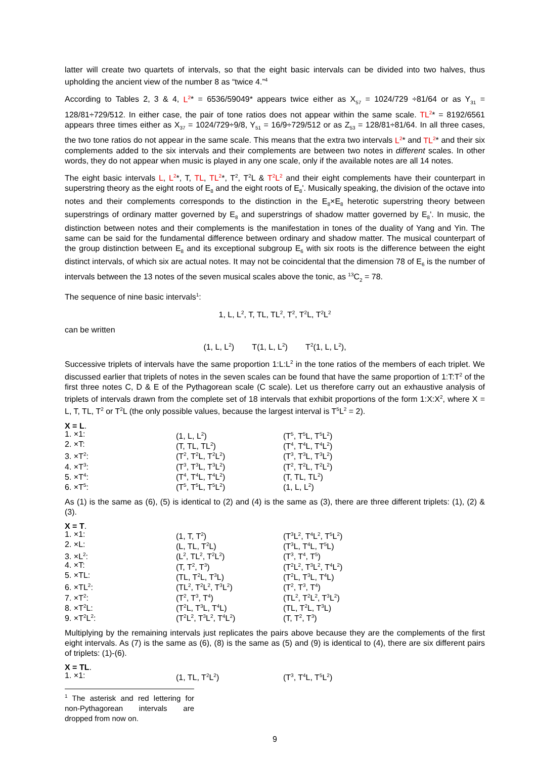latter will create two quartets of intervals, so that the eight basic intervals can be divided into two halves, thus upholding the ancient view of the number 8 as “twice 4.”<sup>4</sup>
According to Tables 2, 3 & 4, L<sup>2</sup>* = 6536/59049* appears twice either as X<sub>57</sub> = 1024/729 ÷81/64 or as Y<sub>31</sub> = 128/81÷729/512. In either case, the pair of tone ratios does not appear within the same scale. TL<sup>2</sup>* = 8192/6561 appears three times either as X<sub>37</sub> = 1024/729÷9/8, Y<sub>51</sub> = 16/9÷729/512 or as Z<sub>53</sub> = 128/81÷81/64. In all three cases, the two tone ratios do not appear in the same scale. This means that the extra two intervals L<sup>2</sup>* and TL<sup>2</sup>* and their six complements added to the six intervals and their complements are between two notes in different scales. In other words, they do not appear when music is played in any one scale, only if the available notes are all 14 notes.
The eight basic intervals L, L<sup>2</sup>*, T, TL, TL<sup>2</sup>*, T<sup>2</sup>, T<sup>2</sup>L & T<sup>2</sup>L<sup>2</sup> and their eight complements have their counterpart in superstring theory as the eight roots of E<sub>8</sub> and the eight roots of E<sub>8</sub>'. Musically speaking, the division of the octave into notes and their complements corresponds to the distinction in the E<sub>8</sub>×E<sub>8</sub> heterotic superstring theory between superstrings of ordinary matter governed by E<sub>8</sub> and superstrings of shadow matter governed by E<sub>8</sub>'. In music, the distinction between notes and their complements is the manifestation in tones of the duality of Yang and Yin. The same can be said for the fundamental difference between ordinary and shadow matter. The musical counterpart of the group distinction between E<sub>8</sub> and its exceptional subgroup E<sub>6</sub> with six roots is the difference between the eight distinct intervals, of which six are actual notes. It may not be coincidental that the dimension 78 of E<sub>6</sub> is the number of intervals between the 13 notes of the seven musical scales above the tonic, as <sup>13</sup>C<sub>2</sub> = 78.
The sequence of nine basic intervals<sup>1</sup>:
1, L, L<sup>2</sup>, T, TL, TL<sup>2</sup>, T<sup>2</sup>, T<sup>2</sup>L, T<sup>2</sup>L<sup>2</sup>
can be written
(1, L, L<sup>2</sup>) T(1, L, L<sup>2</sup>) T<sup>2</sup>(1, L, L<sup>2</sup>),
Successive triplets of intervals have the same proportion 1:L:L<sup>2</sup> in the tone ratios of the members of each triplet. We discussed earlier that triplets of notes in the seven scales can be found that have the same proportion of 1:T:T<sup>2</sup> of the first three notes C, D & E of the Pythagorean scale (C scale). Let us therefore carry out an exhaustive analysis of triplets of intervals drawn from the complete set of 18 intervals that exhibit proportions of the form 1:X:X<sup>2</sup>, where X = L, T, TL, T<sup>2</sup> or T<sup>2</sup>L (the only possible values, because the largest interval is T<sup>5</sup>L<sup>2</sup> = 2).
| X = L . | | |
| 1. ×1: | (1, L, L<sup>2</sup>) | (T<sup>5</sup>, T<sup>5</sup>L, T<sup>5</sup>L<sup>2</sup>) |
| 2. ×T: | (T, TL, TL<sup>2</sup>) | (T<sup>4</sup>, T<sup>4</sup>L, T<sup>4</sup>L<sup>2</sup>) |
| 3. ×T<sup>2</sup>: | (T<sup>2</sup>, T<sup>2</sup>L, T<sup>2</sup>L<sup>2</sup>) | (T<sup>3</sup>, T<sup>3</sup>L, T<sup>3</sup>L<sup>2</sup>) |
| 4. ×T<sup>3</sup>: | (T<sup>3</sup>, T<sup>3</sup>L, T<sup>3</sup>L<sup>2</sup>) | (T<sup>2</sup>, T<sup>2</sup>L, T<sup>2</sup>L<sup>2</sup>) |
| 5. ×T<sup>4</sup>: | (T<sup>4</sup>, T<sup>4</sup>L, T<sup>4</sup>L<sup>2</sup>) | (T, TL, TL<sup>2</sup>) |
| 6. ×T<sup>5</sup>: | (T<sup>5</sup>, T<sup>5</sup>L, T<sup>5</sup>L<sup>2</sup>) | (1, L, L<sup>2</sup>) |
As (1) is the same as (6), (5) is identical to (2) and (4) is the same as (3), there are three different triplets: (1), (2) & (3).
| X = T . | | |
| 1. ×1: | (1, T, T<sup>2</sup>) | (T<sup>3</sup>L<sup>2</sup>, T<sup>4</sup>L<sup>2</sup>, T<sup>5</sup>L<sup>2</sup>) |
| 2. ×L: | (L, TL, T<sup>2</sup>L) | (T<sup>3</sup>L, T<sup>4</sup>L, T<sup>5</sup>L) |
| 3. ×L<sup>2</sup>: | (L<sup>2</sup>, TL<sup>2</sup>, T<sup>2</sup>L<sup>2</sup>) | (T<sup>3</sup>, T<sup>4</sup>, T<sup>5</sup>) |
| 4. ×T: | (T, T<sup>2</sup>, T<sup>3</sup>) | (T<sup>2</sup>L<sup>2</sup>, T<sup>3</sup>L<sup>2</sup>, T<sup>4</sup>L<sup>2</sup>) |
| 5. ×TL: | (TL, T<sup>2</sup>L, T<sup>3</sup>L) | (T<sup>2</sup>L, T<sup>3</sup>L, T<sup>4</sup>L) |
| 6. ×TL<sup>2</sup>: | (TL<sup>2</sup>, T<sup>2</sup>L<sup>2</sup>, T<sup>3</sup>L<sup>2</sup>) | (T<sup>2</sup>, T<sup>3</sup>, T<sup>4</sup>) |
| 7. ×T<sup>2</sup>: | (T<sup>2</sup>, T<sup>3</sup>, T<sup>4</sup>) | (TL<sup>2</sup>, T<sup>2</sup>L<sup>2</sup>, T<sup>3</sup>L<sup>2</sup>) |
| 8. ×T<sup>2</sup>L: | (T<sup>2</sup>L, T<sup>3</sup>L, T<sup>4</sup>L) | (TL, T<sup>2</sup>L, T<sup>3</sup>L) |
| 9. ×T<sup>2</sup>L<sup>2</sup>: | (T<sup>2</sup>L<sup>2</sup>, T<sup>3</sup>L<sup>2</sup>, T<sup>4</sup>L<sup>2</sup>) | (T, T<sup>2</sup>, T<sup>3</sup>) |
Multiplying by the remaining intervals just replicates the pairs above because they are the complements of the first eight intervals. As (7) is the same as (6), (8) is the same as (5) and (9) is identical to (4), there are six different pairs of triplets: (1)-(6).
| X = TL . | | |
| 1. ×1: | (1, TL, T<sup>2</sup>L<sup>2</sup>) | (T<sup>3</sup>, T<sup>4</sup>L, T<sup>5</sup>L<sup>2</sup>) |
<sup>1</sup> The asterisk and red lettering for non-Pythagorean intervals are dropped from now on.
9